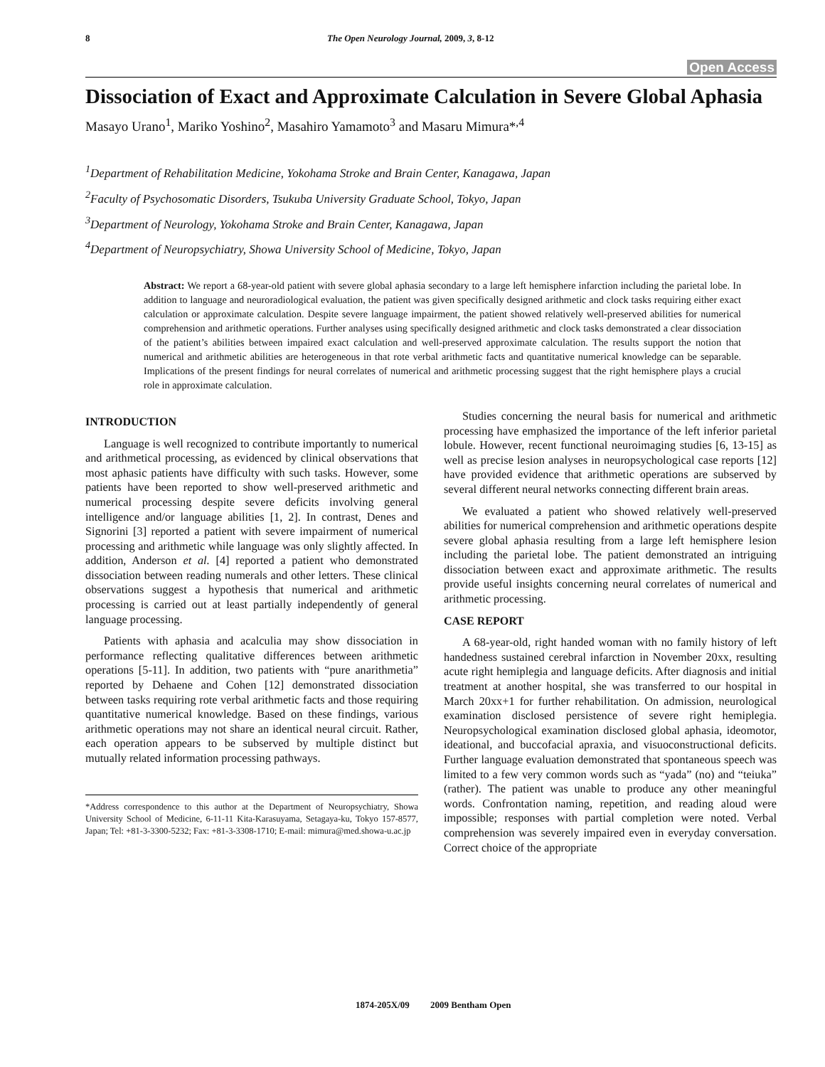8 The Open Neurology Journal, 2009, 3, 8-12
Open Access
Dissociation of Exact and Approximate Calculation in Severe Global Aphasia
Masayo Urano<sup>1</sup>, Mariko Yoshino<sup>2</sup>, Masahiro Yamamoto<sup>3</sup> and Masaru Mimura*<sup>,4</sup>
<sup>1</sup> Department of Rehabilitation Medicine, Yokohama Stroke and Brain Center, Kanagawa, Japan
<sup>2</sup> Faculty of Psychosomatic Disorders, Tsukuba University Graduate School, Tokyo, Japan
<sup>3</sup> Department of Neurology, Yokohama Stroke and Brain Center, Kanagawa, Japan
<sup>4</sup> Department of Neuropsychiatry, Showa University School of Medicine, Tokyo, Japan
Abstract: We report a 68-year-old patient with severe global aphasia secondary to a large left hemisphere infarction including the parietal lobe. In addition to language and neuroradiological evaluation, the patient was given specifically designed arithmetic and clock tasks requiring either exact calculation or approximate calculation. Despite severe language impairment, the patient showed relatively well-preserved abilities for numerical comprehension and arithmetic operations. Further analyses using specifically designed arithmetic and clock tasks demonstrated a clear dissociation of the patient’s abilities between impaired exact calculation and well-preserved approximate calculation. The results support the notion that numerical and arithmetic abilities are heterogeneous in that rote verbal arithmetic facts and quantitative numerical knowledge can be separable. Implications of the present findings for neural correlates of numerical and arithmetic processing suggest that the right hemisphere plays a crucial role in approximate calculation.
INTRODUCTION
Language is well recognized to contribute importantly to numerical and arithmetical processing, as evidenced by clinical observations that most aphasic patients have difficulty with such tasks. However, some patients have been reported to show well-preserved arithmetic and numerical processing despite severe deficits involving general intelligence and/or language abilities [1, 2]. In contrast, Denes and Signorini [3] reported a patient with severe impairment of numerical processing and arithmetic while language was only slightly affected. In addition, Anderson et al. [4] reported a patient who demonstrated dissociation between reading numerals and other letters. These clinical observations suggest a hypothesis that numerical and arithmetic processing is carried out at least partially independently of general language processing.
Patients with aphasia and acalculia may show dissociation in performance reflecting qualitative differences between arithmetic operations [5-11]. In addition, two patients with “pure anarithmetia” reported by Dehaene and Cohen [12] demonstrated dissociation between tasks requiring rote verbal arithmetic facts and those requiring quantitative numerical knowledge. Based on these findings, various arithmetic operations may not share an identical neural circuit. Rather, each operation appears to be subserved by multiple distinct but mutually related information processing pathways.
*Address correspondence to this author at the Department of Neuropsychiatry, Showa University School of Medicine, 6-11-11 Kita-Karasuyama, Setagaya-ku, Tokyo 157-8577, Japan; Tel: +81-3-3300-5232; Fax: +81-3-3308-1710; E-mail: mimura@med.showa-u.ac.jp
Studies concerning the neural basis for numerical and arithmetic processing have emphasized the importance of the left inferior parietal lobule. However, recent functional neuroimaging studies [6, 13-15] as well as precise lesion analyses in neuropsychological case reports [12] have provided evidence that arithmetic operations are subserved by several different neural networks connecting different brain areas.
We evaluated a patient who showed relatively well-preserved abilities for numerical comprehension and arithmetic operations despite severe global aphasia resulting from a large left hemisphere lesion including the parietal lobe. The patient demonstrated an intriguing dissociation between exact and approximate arithmetic. The results provide useful insights concerning neural correlates of numerical and arithmetic processing.
CASE REPORT
A 68-year-old, right handed woman with no family history of left handedness sustained cerebral infarction in November 20xx, resulting acute right hemiplegia and language deficits. After diagnosis and initial treatment at another hospital, she was transferred to our hospital in March 20xx+1 for further rehabilitation. On admission, neurological examination disclosed persistence of severe right hemiplegia. Neuropsychological examination disclosed global aphasia, ideomotor, ideational, and buccofacial apraxia, and visuoconstructional deficits. Further language evaluation demonstrated that spontaneous speech was limited to a few very common words such as “yada” (no) and “teiuka” (rather). The patient was unable to produce any other meaningful words. Confrontation naming, repetition, and reading aloud were impossible; responses with partial completion were noted. Verbal comprehension was severely impaired even in everyday conversation. Correct choice of the appropriate
1874-205X/09 2009 Bentham Open